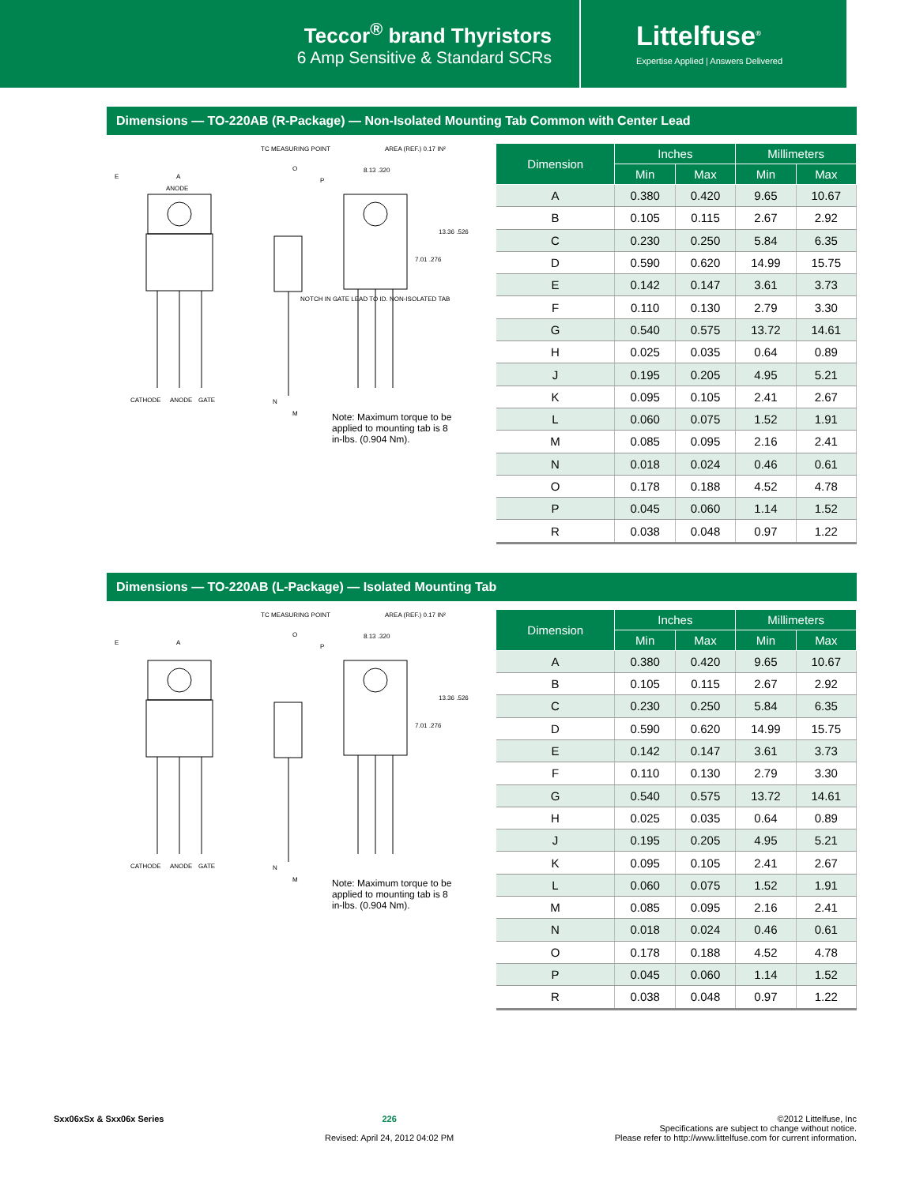Teccor<sup>®</sup> brand Thyristors
6 Amp Sensitive & Standard SCRs
Littelfuse<sup>®</sup>
Expertise Applied | Answers Delivered
Dimensions — TO-220AB (R-Package) — Non-Isolated Mounting Tab Common with Center Lead
TC MEASURING POINT
AREA (REF.) 0.17 IN²
E
A
ANODE
O
P
8.13 .320
13.36 .526
7.01 .276
CATHODE
ANODE
GATE
M
N
NOTCH IN GATE LEAD TO ID. NON-ISOLATED TAB
Note: Maximum torque to be applied to mounting tab is 8 in-lbs. (0.904 Nm).
| Dimension | Inches | | Millimeters | |
| --- | --- | --- | --- | --- |
| | Min | Max | Min | Max |
| A | 0.380 | 0.420 | 9.65 | 10.67 |
| B | 0.105 | 0.115 | 2.67 | 2.92 |
| C | 0.230 | 0.250 | 5.84 | 6.35 |
| D | 0.590 | 0.620 | 14.99 | 15.75 |
| E | 0.142 | 0.147 | 3.61 | 3.73 |
| F | 0.110 | 0.130 | 2.79 | 3.30 |
| G | 0.540 | 0.575 | 13.72 | 14.61 |
| H | 0.025 | 0.035 | 0.64 | 0.89 |
| J | 0.195 | 0.205 | 4.95 | 5.21 |
| K | 0.095 | 0.105 | 2.41 | 2.67 |
| L | 0.060 | 0.075 | 1.52 | 1.91 |
| M | 0.085 | 0.095 | 2.16 | 2.41 |
| N | 0.018 | 0.024 | 0.46 | 0.61 |
| O | 0.178 | 0.188 | 4.52 | 4.78 |
| P | 0.045 | 0.060 | 1.14 | 1.52 |
| R | 0.038 | 0.048 | 0.97 | 1.22 |
Dimensions — TO-220AB (L-Package) — Isolated Mounting Tab
TC MEASURING POINT
AREA (REF.) 0.17 IN²
E
A
O
P
8.13 .320
13.36 .526
7.01 .276
CATHODE
ANODE
GATE
M
N
Note: Maximum torque to be applied to mounting tab is 8 in-lbs. (0.904 Nm).
| Dimension | Inches | | Millimeters | |
| --- | --- | --- | --- | --- |
| | Min | Max | Min | Max |
| A | 0.380 | 0.420 | 9.65 | 10.67 |
| B | 0.105 | 0.115 | 2.67 | 2.92 |
| C | 0.230 | 0.250 | 5.84 | 6.35 |
| D | 0.590 | 0.620 | 14.99 | 15.75 |
| E | 0.142 | 0.147 | 3.61 | 3.73 |
| F | 0.110 | 0.130 | 2.79 | 3.30 |
| G | 0.540 | 0.575 | 13.72 | 14.61 |
| H | 0.025 | 0.035 | 0.64 | 0.89 |
| J | 0.195 | 0.205 | 4.95 | 5.21 |
| K | 0.095 | 0.105 | 2.41 | 2.67 |
| L | 0.060 | 0.075 | 1.52 | 1.91 |
| M | 0.085 | 0.095 | 2.16 | 2.41 |
| N | 0.018 | 0.024 | 0.46 | 0.61 |
| O | 0.178 | 0.188 | 4.52 | 4.78 |
| P | 0.045 | 0.060 | 1.14 | 1.52 |
| R | 0.038 | 0.048 | 0.97 | 1.22 |
Sxx06xSx & Sxx06x Series 226
Revised: April 24, 2012 04:02 PM
©2012 Littelfuse, Inc
Specifications are subject to change without notice.
Please refer to http://www.littelfuse.com for current information.